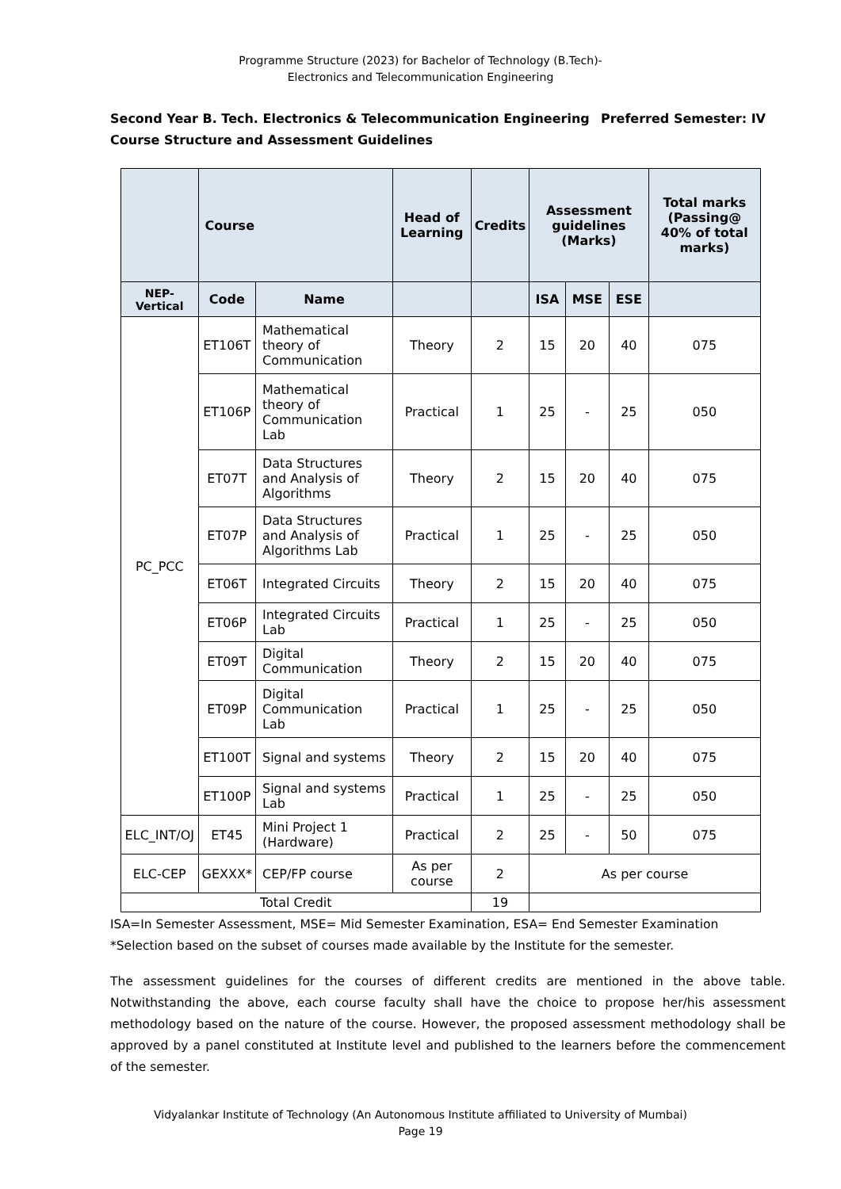Programme Structure (2023) for Bachelor of Technology (B.Tech)-
Electronics and Telecommunication Engineering
Preferred Semester: IV Second Year B. Tech. Electronics & Telecommunication Engineering
Course Structure and Assessment Guidelines
| | Course | | Head of Learning | Credits | Assessment guidelines (Marks) | | | Total marks (Passing@ 40% of total marks) |
| --- | --- | --- | --- | --- | --- | --- | --- | --- |
| NEP-Vertical | Code | Name | | | ISA | MSE | ESE | |
| PC_PCC | ET106T | Mathematical theory of Communication | Theory | 2 | 15 | 20 | 40 | 075 |
| | ET106P | Mathematical theory of Communication Lab | Practical | 1 | 25 | - | 25 | 050 |
| | ET07T | Data Structures and Analysis of Algorithms | Theory | 2 | 15 | 20 | 40 | 075 |
| | ET07P | Data Structures and Analysis of Algorithms Lab | Practical | 1 | 25 | - | 25 | 050 |
| | ET06T | Integrated Circuits | Theory | 2 | 15 | 20 | 40 | 075 |
| | ET06P | Integrated Circuits Lab | Practical | 1 | 25 | - | 25 | 050 |
| | ET09T | Digital Communication | Theory | 2 | 15 | 20 | 40 | 075 |
| | ET09P | Digital Communication Lab | Practical | 1 | 25 | - | 25 | 050 |
| | ET100T | Signal and systems | Theory | 2 | 15 | 20 | 40 | 075 |
| | ET100P | Signal and systems Lab | Practical | 1 | 25 | - | 25 | 050 |
| ELC_INT/OJ | ET45 | Mini Project 1 (Hardware) | Practical | 2 | 25 | - | 50 | 075 |
| ELC-CEP | GEXXX* | CEP/FP course | As per course | 2 | As per course | | | |
| Total Credit | | | | 19 | | | | |
ISA=In Semester Assessment, MSE= Mid Semester Examination, ESA= End Semester Examination
*Selection based on the subset of courses made available by the Institute for the semester.
The assessment guidelines for the courses of different credits are mentioned in the above table. Notwithstanding the above, each course faculty shall have the choice to propose her/his assessment methodology based on the nature of the course. However, the proposed assessment methodology shall be approved by a panel constituted at Institute level and published to the learners before the commencement of the semester.
Vidyalankar Institute of Technology (An Autonomous Institute affiliated to University of Mumbai)
Page 19